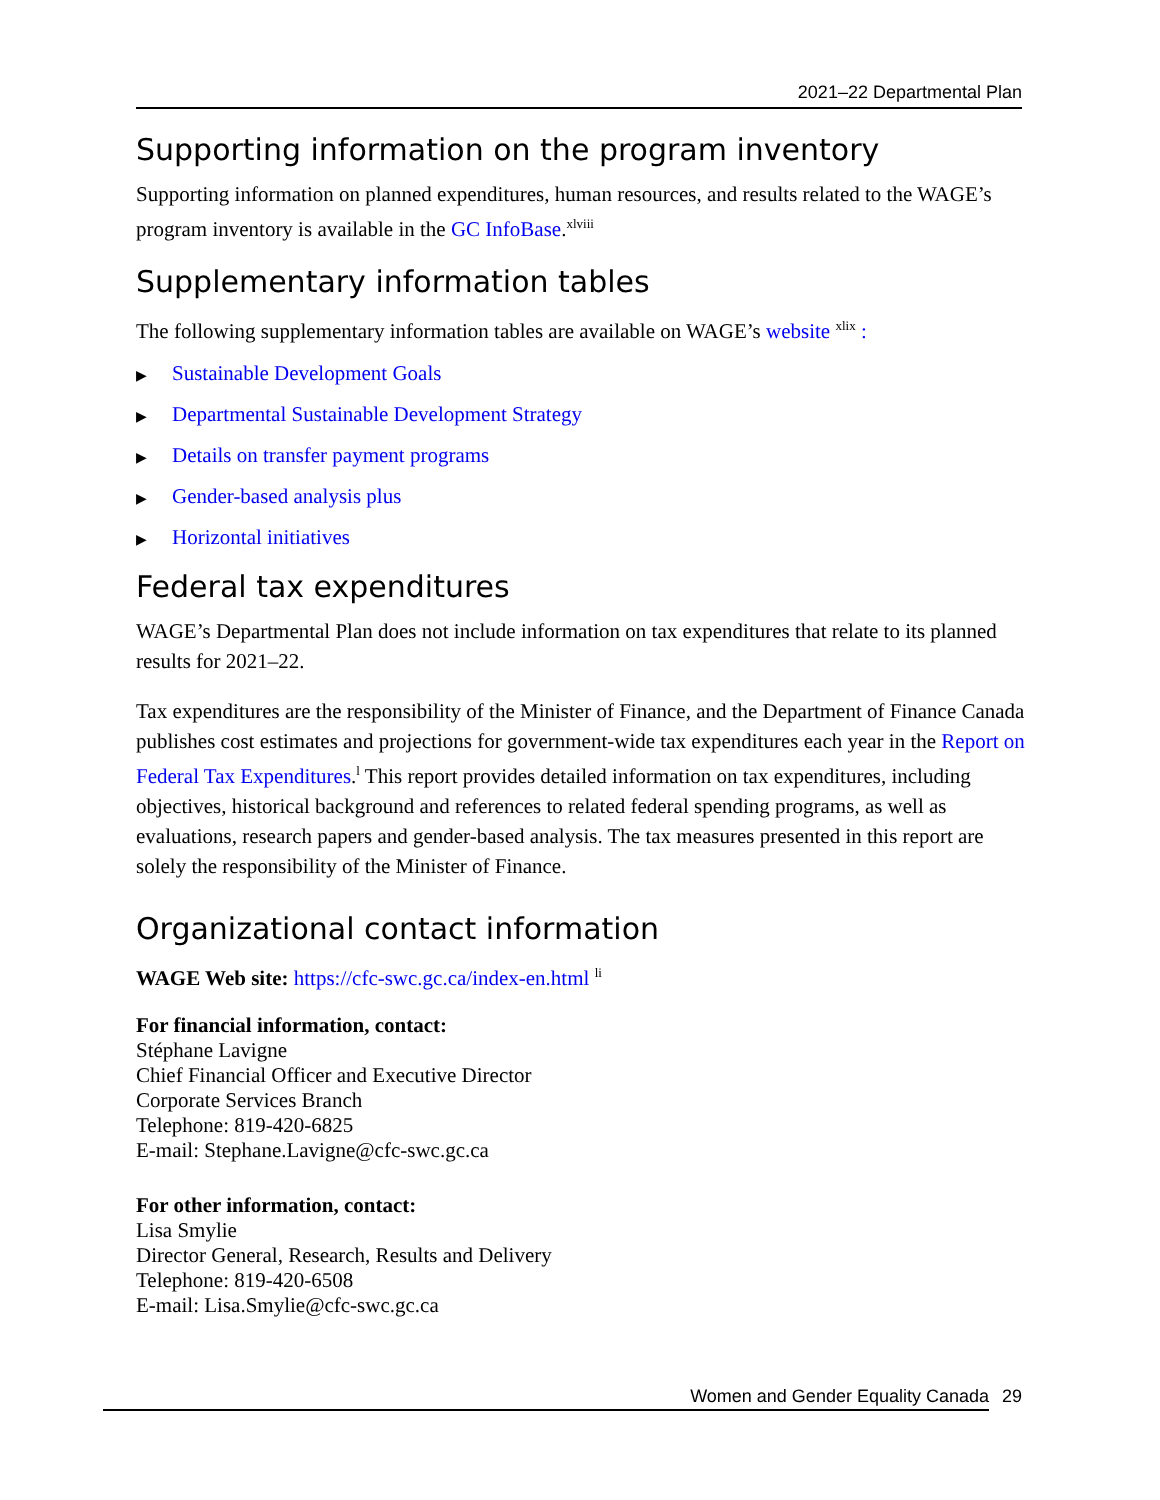2021–22 Departmental Plan
Supporting information on the program inventory
Supporting information on planned expenditures, human resources, and results related to the WAGE’s program inventory is available in the GC InfoBase.<sup>xlviii</sup>
Supplementary information tables
The following supplementary information tables are available on WAGE’s website <sup>xlix</sup> :
▶ Sustainable Development Goals
▶ Departmental Sustainable Development Strategy
▶ Details on transfer payment programs
▶ Gender-based analysis plus
▶ Horizontal initiatives
Federal tax expenditures
WAGE’s Departmental Plan does not include information on tax expenditures that relate to its planned results for 2021–22.
Tax expenditures are the responsibility of the Minister of Finance, and the Department of Finance Canada publishes cost estimates and projections for government-wide tax expenditures each year in the Report on Federal Tax Expenditures.<sup>l</sup> This report provides detailed information on tax expenditures, including objectives, historical background and references to related federal spending programs, as well as evaluations, research papers and gender-based analysis. The tax measures presented in this report are solely the responsibility of the Minister of Finance.
Organizational contact information
WAGE Web site: https://cfc-swc.gc.ca/index-en.html <sup>li</sup>
For financial information, contact:
Stéphane Lavigne
Chief Financial Officer and Executive Director
Corporate Services Branch
Telephone: 819-420-6825
E-mail: Stephane.Lavigne@cfc-swc.gc.ca
For other information, contact:
Lisa Smylie
Director General, Research, Results and Delivery
Telephone: 819-420-6508
E-mail: Lisa.Smylie@cfc-swc.gc.ca
Women and Gender Equality Canada 29